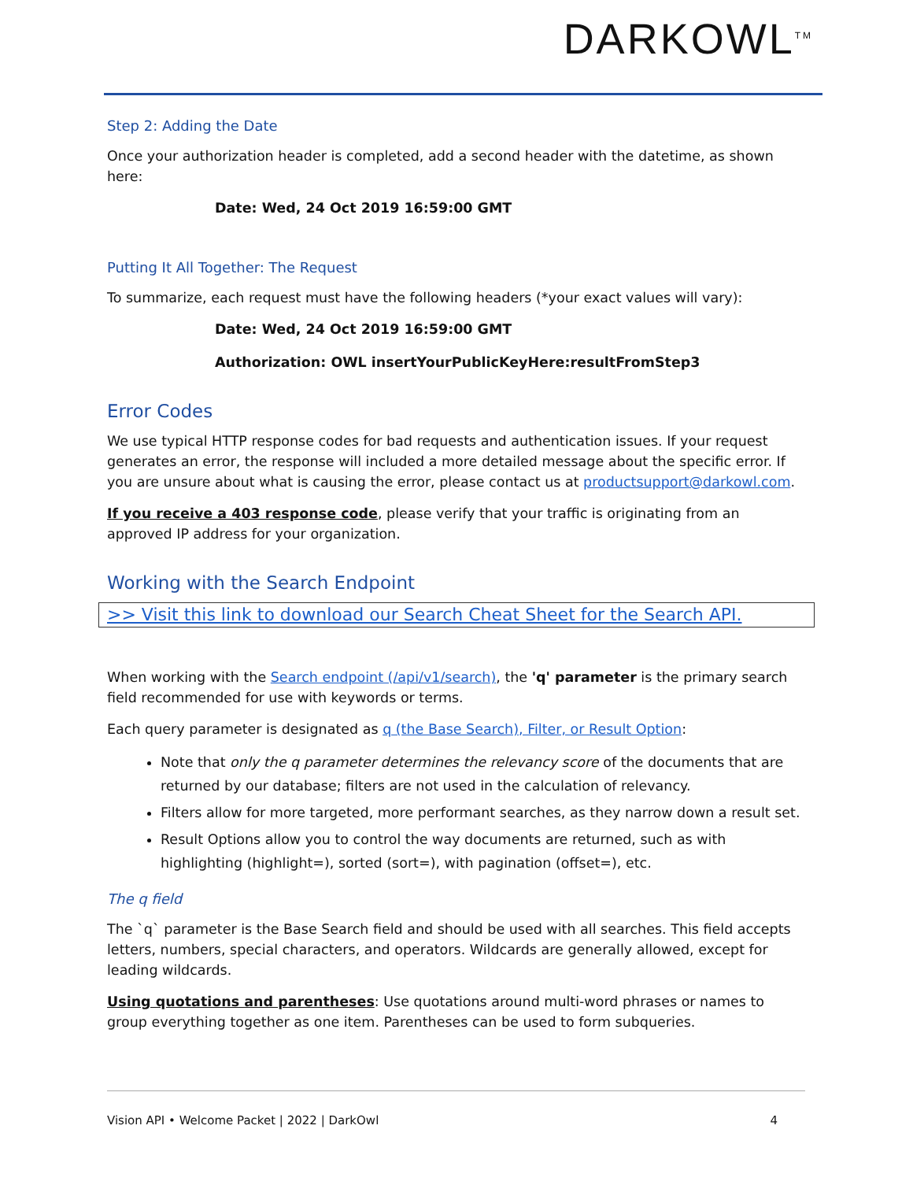DARKOWL<sup>TM</sup>
Step 2: Adding the Date
Once your authorization header is completed, add a second header with the datetime, as shown here:
Date: Wed, 24 Oct 2019 16:59:00 GMT
Putting It All Together: The Request
To summarize, each request must have the following headers (*your exact values will vary):
Date: Wed, 24 Oct 2019 16:59:00 GMT
Authorization: OWL insertYourPublicKeyHere:resultFromStep3
Error Codes
We use typical HTTP response codes for bad requests and authentication issues. If your request generates an error, the response will included a more detailed message about the specific error. If you are unsure about what is causing the error, please contact us at productsupport@darkowl.com.
If you receive a 403 response code, please verify that your traffic is originating from an approved IP address for your organization.
Working with the Search Endpoint
>> Visit this link to download our Search Cheat Sheet for the Search API.
When working with the Search endpoint (/api/v1/search), the 'q' parameter is the primary search field recommended for use with keywords or terms.
Each query parameter is designated as q (the Base Search), Filter, or Result Option:
Note that only the q parameter determines the relevancy score of the documents that are returned by our database; filters are not used in the calculation of relevancy.
Filters allow for more targeted, more performant searches, as they narrow down a result set.
Result Options allow you to control the way documents are returned, such as with highlighting (highlight=), sorted (sort=), with pagination (offset=), etc.
The q field
The `q` parameter is the Base Search field and should be used with all searches. This field accepts letters, numbers, special characters, and operators. Wildcards are generally allowed, except for leading wildcards.
Using quotations and parentheses: Use quotations around multi-word phrases or names to group everything together as one item. Parentheses can be used to form subqueries.
Vision API • Welcome Packet | 2022 | DarkOwl 4